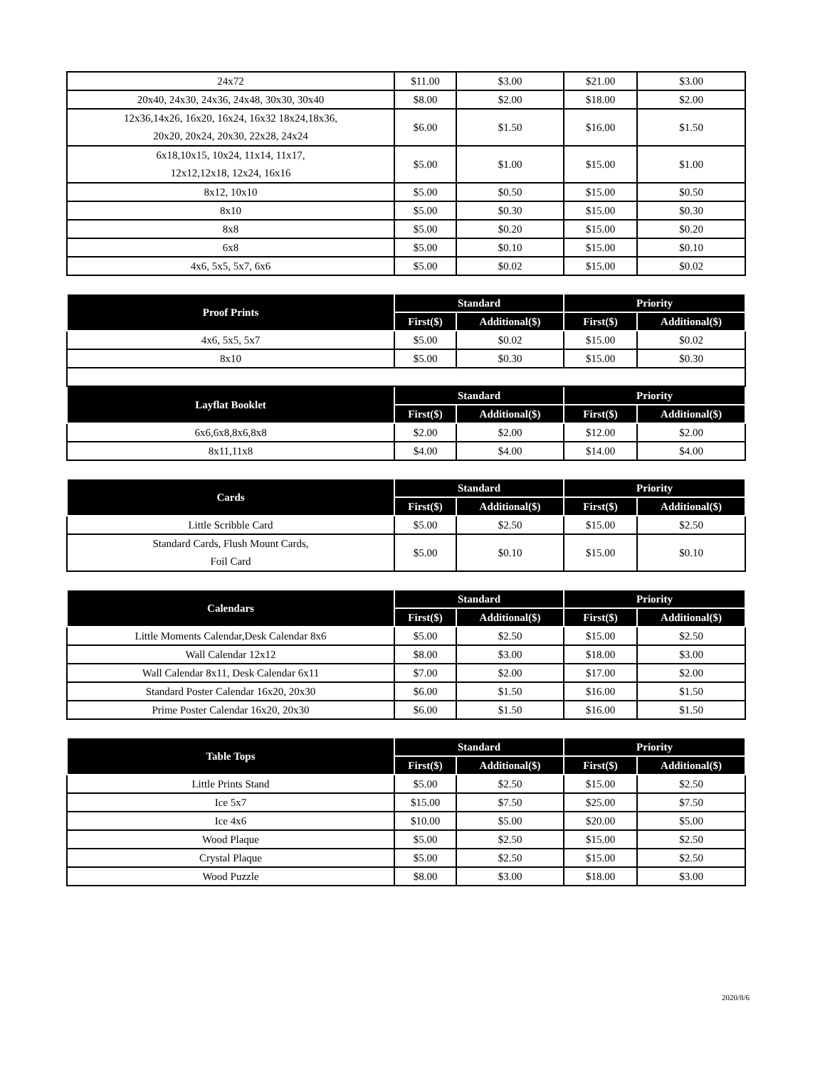| 24x72 | $11.00 | $3.00 | $21.00 | $3.00 |
| 20x40, 24x30, 24x36, 24x48, 30x30, 30x40 | $8.00 | $2.00 | $18.00 | $2.00 |
| 12x36,14x26, 16x20, 16x24, 16x32 18x24,18x36, 20x20, 20x24, 20x30, 22x28, 24x24 | $6.00 | $1.50 | $16.00 | $1.50 |
| 6x18,10x15, 10x24, 11x14, 11x17, 12x12,12x18, 12x24, 16x16 | $5.00 | $1.00 | $15.00 | $1.00 |
| 8x12, 10x10 | $5.00 | $0.50 | $15.00 | $0.50 |
| 8x10 | $5.00 | $0.30 | $15.00 | $0.30 |
| 8x8 | $5.00 | $0.20 | $15.00 | $0.20 |
| 6x8 | $5.00 | $0.10 | $15.00 | $0.10 |
| 4x6, 5x5, 5x7, 6x6 | $5.00 | $0.02 | $15.00 | $0.02 |
| Proof Prints | Standard | | Priority | |
| --- | --- | --- | --- | --- |
| | First($) | Additional($) | First($) | Additional($) |
| 4x6, 5x5, 5x7 | $5.00 | $0.02 | $15.00 | $0.02 |
| 8x10 | $5.00 | $0.30 | $15.00 | $0.30 |
| Layflat Booklet | Standard | | Priority | |
| | First($) | Additional($) | First($) | Additional($) |
| 6x6,6x8,8x6,8x8 | $2.00 | $2.00 | $12.00 | $2.00 |
| 8x11,11x8 | $4.00 | $4.00 | $14.00 | $4.00 |
| Cards | Standard | | Priority | |
| --- | --- | --- | --- | --- |
| | First($) | Additional($) | First($) | Additional($) |
| Little Scribble Card | $5.00 | $2.50 | $15.00 | $2.50 |
| Standard Cards, Flush Mount Cards, Foil Card | $5.00 | $0.10 | $15.00 | $0.10 |
| Calendars | Standard | | Priority | |
| --- | --- | --- | --- | --- |
| | First($) | Additional($) | First($) | Additional($) |
| Little Moments Calendar,Desk Calendar 8x6 | $5.00 | $2.50 | $15.00 | $2.50 |
| Wall Calendar 12x12 | $8.00 | $3.00 | $18.00 | $3.00 |
| Wall Calendar 8x11, Desk Calendar 6x11 | $7.00 | $2.00 | $17.00 | $2.00 |
| Standard Poster Calendar 16x20, 20x30 | $6.00 | $1.50 | $16.00 | $1.50 |
| Prime Poster Calendar 16x20, 20x30 | $6.00 | $1.50 | $16.00 | $1.50 |
| Table Tops | Standard | | Priority | |
| --- | --- | --- | --- | --- |
| | First($) | Additional($) | First($) | Additional($) |
| Little Prints Stand | $5.00 | $2.50 | $15.00 | $2.50 |
| Ice 5x7 | $15.00 | $7.50 | $25.00 | $7.50 |
| Ice 4x6 | $10.00 | $5.00 | $20.00 | $5.00 |
| Wood Plaque | $5.00 | $2.50 | $15.00 | $2.50 |
| Crystal Plaque | $5.00 | $2.50 | $15.00 | $2.50 |
| Wood Puzzle | $8.00 | $3.00 | $18.00 | $3.00 |
2020/8/6